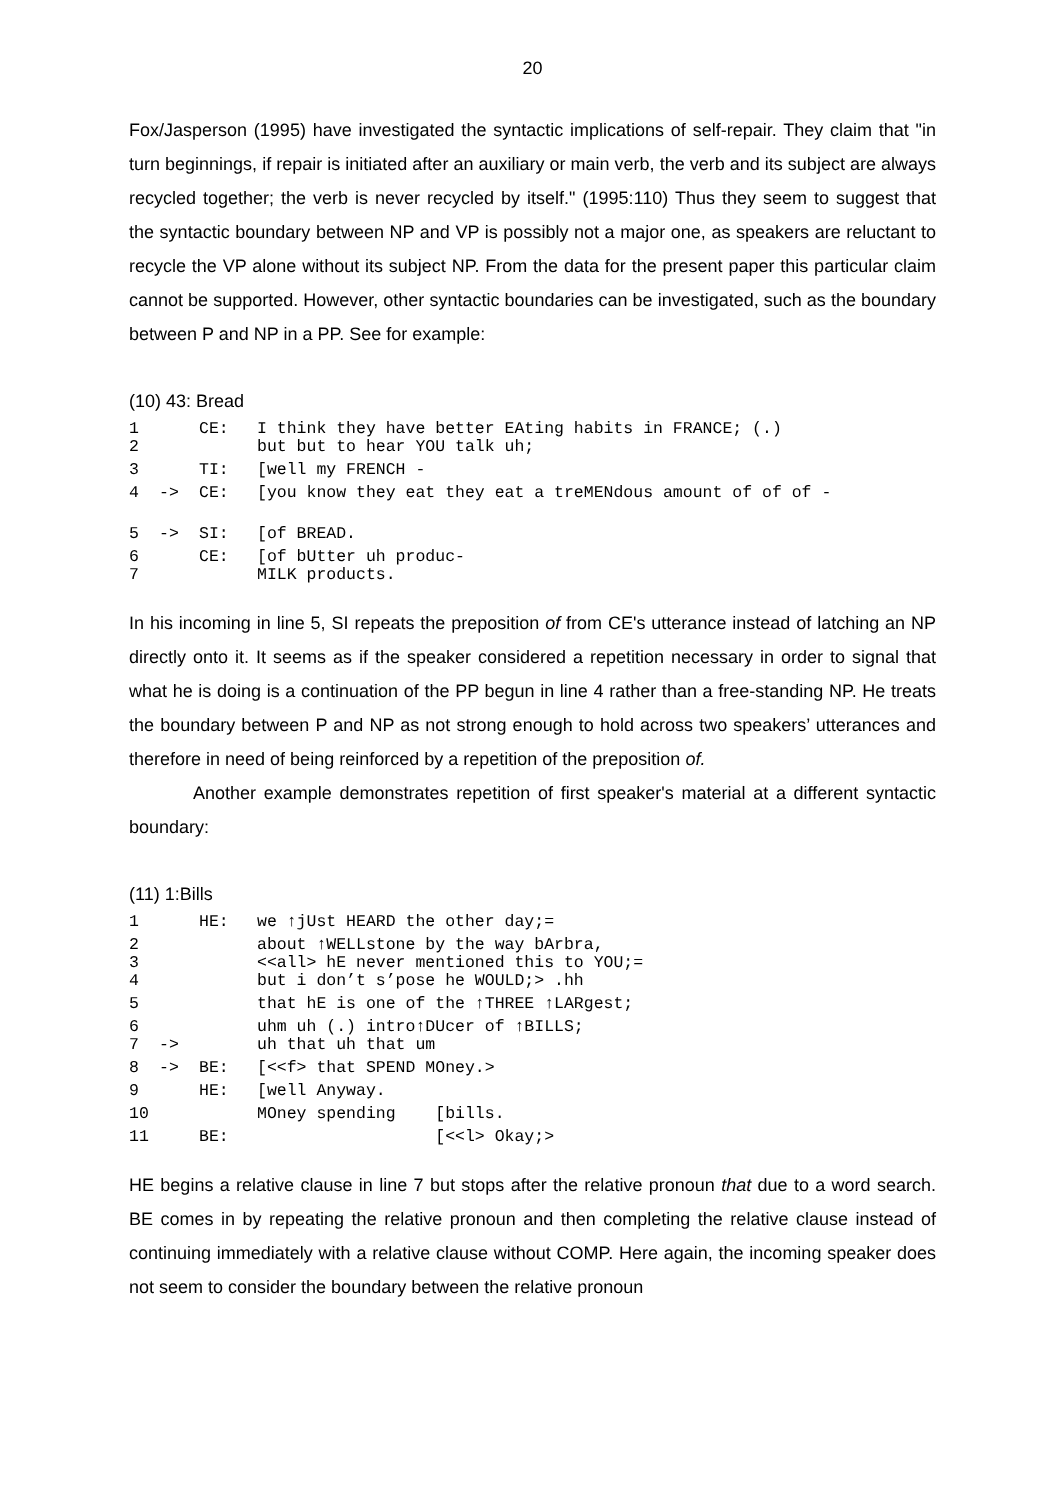20
Fox/Jasperson (1995) have investigated the syntactic implications of self-repair. They claim that "in turn beginnings, if repair is initiated after an auxiliary or main verb, the verb and its subject are always recycled together; the verb is never recycled by itself." (1995:110) Thus they seem to suggest that the syntactic boundary between NP and VP is possibly not a major one, as speakers are reluctant to recycle the VP alone without its subject NP. From the data for the present paper this particular claim cannot be supported. However, other syntactic boundaries can be investigated, such as the boundary between P and NP in a PP. See for example:
(10) 43: Bread
| 1 | | CE: | I think they have better EAting habits in FRANCE; (.) |
| 2 | | | but but to hear YOU talk uh; |
| 3 | | TI: | [well my FRENCH - |
| 4 | -> | CE: | [you know they eat they eat a treMENdous amount of of of - |
| 5 | -> | SI: | [of BREAD. |
| 6 | | CE: | [of bUtter uh produc- |
| 7 | | | MILK products. |
In his incoming in line 5, SI repeats the preposition of from CE's utterance instead of latching an NP directly onto it. It seems as if the speaker considered a repetition necessary in order to signal that what he is doing is a continuation of the PP begun in line 4 rather than a free-standing NP. He treats the boundary between P and NP as not strong enough to hold across two speakers’ utterances and therefore in need of being reinforced by a repetition of the preposition of.
Another example demonstrates repetition of first speaker's material at a different syntactic boundary:
(11) 1:Bills
| 1 | | HE: | we ↑jUst HEARD the other day;= |
| 2 | | | about ↑WELLstone by the way bArbra, |
| 3 | | | <<all> hE never mentioned this to YOU;= |
| 4 | | | but i don’t s’pose he WOULD;> .hh |
| 5 | | | that hE is one of the ↑THREE ↑LARgest; |
| 6 | | | uhm uh (.) intro↑DUcer of ↑BILLS; |
| 7 | -> | | uh that uh that um |
| 8 | -> | BE: | [<<f> that SPEND MOney.> |
| 9 | | HE: | [well Anyway. |
| 10 | | | MOney spending [bills. |
| 11 | | BE: | [<<l> Okay;> |
HE begins a relative clause in line 7 but stops after the relative pronoun that due to a word search. BE comes in by repeating the relative pronoun and then completing the relative clause instead of continuing immediately with a relative clause without COMP. Here again, the incoming speaker does not seem to consider the boundary between the relative pronoun